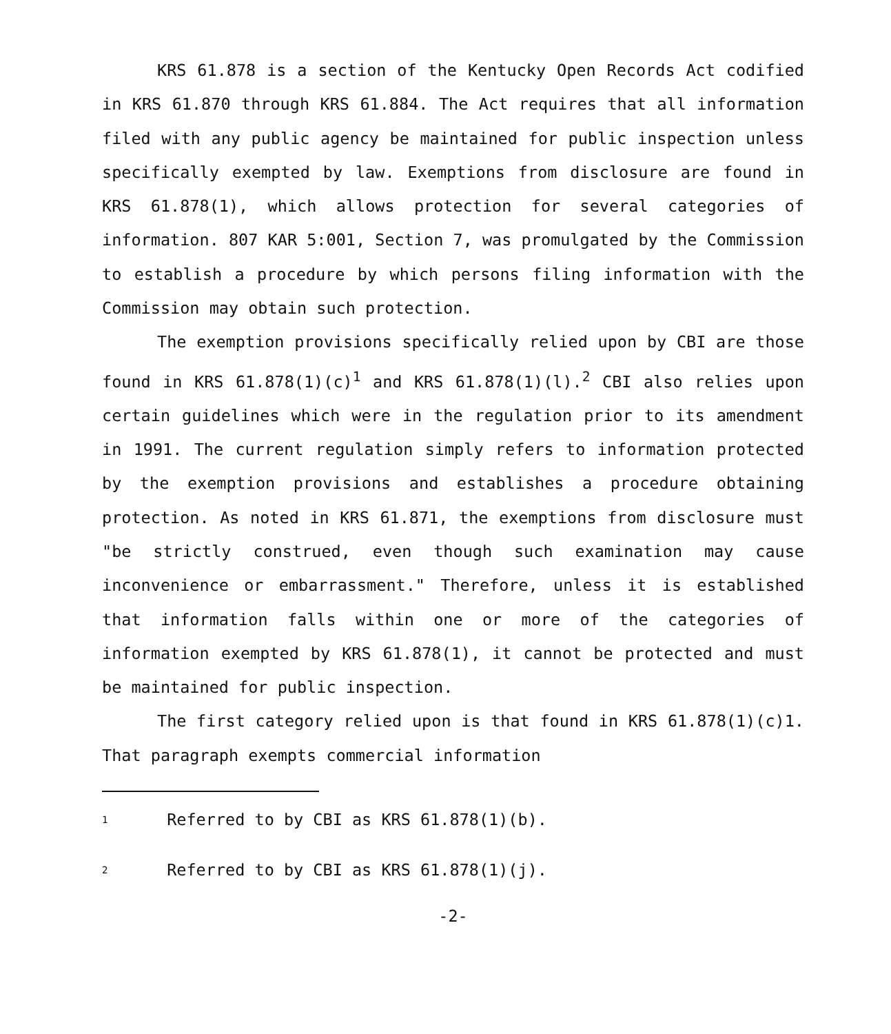KRS 61.878 is a section of the Kentucky Open Records Act codified in KRS 61.870 through KRS 61.884. The Act requires that all information filed with any public agency be maintained for public inspection unless specifically exempted by law. Exemptions from disclosure are found in KRS 61.878(1), which allows protection for several categories of information. 807 KAR 5:001, Section 7, was promulgated by the Commission to establish a procedure by which persons filing information with the Commission may obtain such protection.
The exemption provisions specifically relied upon by CBI are those found in KRS 61.878(1)(c)<sup>1</sup> and KRS 61.878(1)(l).<sup>2</sup> CBI also relies upon certain guidelines which were in the regulation prior to its amendment in 1991. The current regulation simply refers to information protected by the exemption provisions and establishes a procedure obtaining protection. As noted in KRS 61.871, the exemptions from disclosure must "be strictly construed, even though such examination may cause inconvenience or embarrassment." Therefore, unless it is established that information falls within one or more of the categories of information exempted by KRS 61.878(1), it cannot be protected and must be maintained for public inspection.
The first category relied upon is that found in KRS 61.878(1)(c)1. That paragraph exempts commercial information
1 Referred to by CBI as KRS 61.878(1)(b).
2 Referred to by CBI as KRS 61.878(1)(j).
-2-